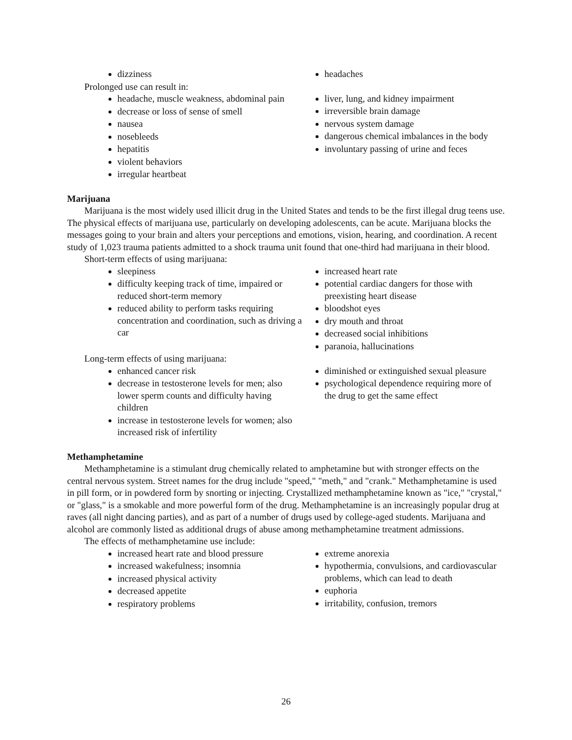dizziness
Prolonged use can result in:
headache, muscle weakness, abdominal pain
decrease or loss of sense of smell
nausea
nosebleeds
hepatitis
violent behaviors
irregular heartbeat
headaches
liver, lung, and kidney impairment
irreversible brain damage
nervous system damage
dangerous chemical imbalances in the body
involuntary passing of urine and feces
Marijuana
Marijuana is the most widely used illicit drug in the United States and tends to be the first illegal drug teens use. The physical effects of marijuana use, particularly on developing adolescents, can be acute. Marijuana blocks the messages going to your brain and alters your perceptions and emotions, vision, hearing, and coordination. A recent study of 1,023 trauma patients admitted to a shock trauma unit found that one-third had marijuana in their blood.
Short-term effects of using marijuana:
sleepiness
difficulty keeping track of time, impaired or reduced short-term memory
reduced ability to perform tasks requiring concentration and coordination, such as driving a car
increased heart rate
potential cardiac dangers for those with preexisting heart disease
bloodshot eyes
dry mouth and throat
decreased social inhibitions
paranoia, hallucinations
Long-term effects of using marijuana:
enhanced cancer risk
decrease in testosterone levels for men; also lower sperm counts and difficulty having children
increase in testosterone levels for women; also increased risk of infertility
diminished or extinguished sexual pleasure
psychological dependence requiring more of the drug to get the same effect
Methamphetamine
Methamphetamine is a stimulant drug chemically related to amphetamine but with stronger effects on the central nervous system. Street names for the drug include "speed," "meth," and "crank." Methamphetamine is used in pill form, or in powdered form by snorting or injecting. Crystallized methamphetamine known as "ice," "crystal," or "glass," is a smokable and more powerful form of the drug. Methamphetamine is an increasingly popular drug at raves (all night dancing parties), and as part of a number of drugs used by college-aged students. Marijuana and alcohol are commonly listed as additional drugs of abuse among methamphetamine treatment admissions.
The effects of methamphetamine use include:
increased heart rate and blood pressure
increased wakefulness; insomnia
increased physical activity
decreased appetite
respiratory problems
extreme anorexia
hypothermia, convulsions, and cardiovascular problems, which can lead to death
euphoria
irritability, confusion, tremors
26